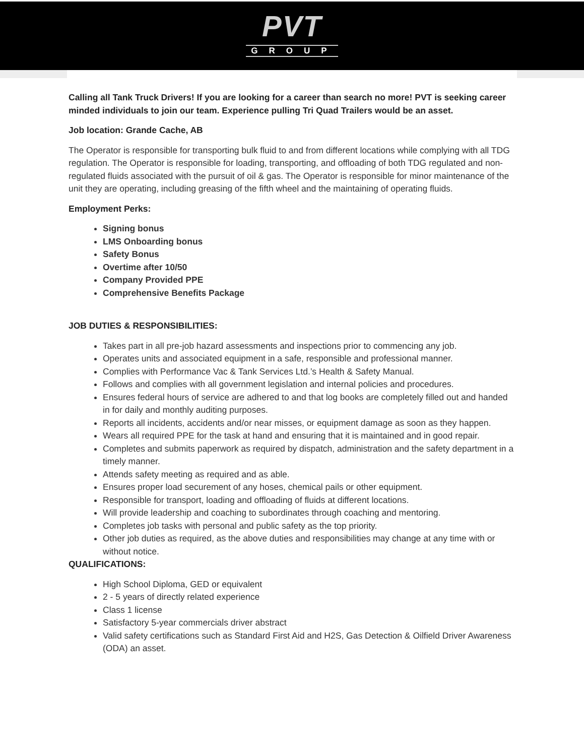PVT
GROUP
Calling all Tank Truck Drivers! If you are looking for a career than search no more! PVT is seeking career minded individuals to join our team. Experience pulling Tri Quad Trailers would be an asset.
Job location: Grande Cache, AB
The Operator is responsible for transporting bulk fluid to and from different locations while complying with all TDG regulation. The Operator is responsible for loading, transporting, and offloading of both TDG regulated and non-regulated fluids associated with the pursuit of oil & gas. The Operator is responsible for minor maintenance of the unit they are operating, including greasing of the fifth wheel and the maintaining of operating fluids.
Employment Perks:
Signing bonus
LMS Onboarding bonus
Safety Bonus
Overtime after 10/50
Company Provided PPE
Comprehensive Benefits Package
JOB DUTIES & RESPONSIBILITIES:
Takes part in all pre-job hazard assessments and inspections prior to commencing any job.
Operates units and associated equipment in a safe, responsible and professional manner.
Complies with Performance Vac & Tank Services Ltd.’s Health & Safety Manual.
Follows and complies with all government legislation and internal policies and procedures.
Ensures federal hours of service are adhered to and that log books are completely filled out and handed in for daily and monthly auditing purposes.
Reports all incidents, accidents and/or near misses, or equipment damage as soon as they happen.
Wears all required PPE for the task at hand and ensuring that it is maintained and in good repair.
Completes and submits paperwork as required by dispatch, administration and the safety department in a timely manner.
Attends safety meeting as required and as able.
Ensures proper load securement of any hoses, chemical pails or other equipment.
Responsible for transport, loading and offloading of fluids at different locations.
Will provide leadership and coaching to subordinates through coaching and mentoring.
Completes job tasks with personal and public safety as the top priority.
Other job duties as required, as the above duties and responsibilities may change at any time with or without notice.
QUALIFICATIONS:
High School Diploma, GED or equivalent
2 - 5 years of directly related experience
Class 1 license
Satisfactory 5-year commercials driver abstract
Valid safety certifications such as Standard First Aid and H2S, Gas Detection & Oilfield Driver Awareness (ODA) an asset.